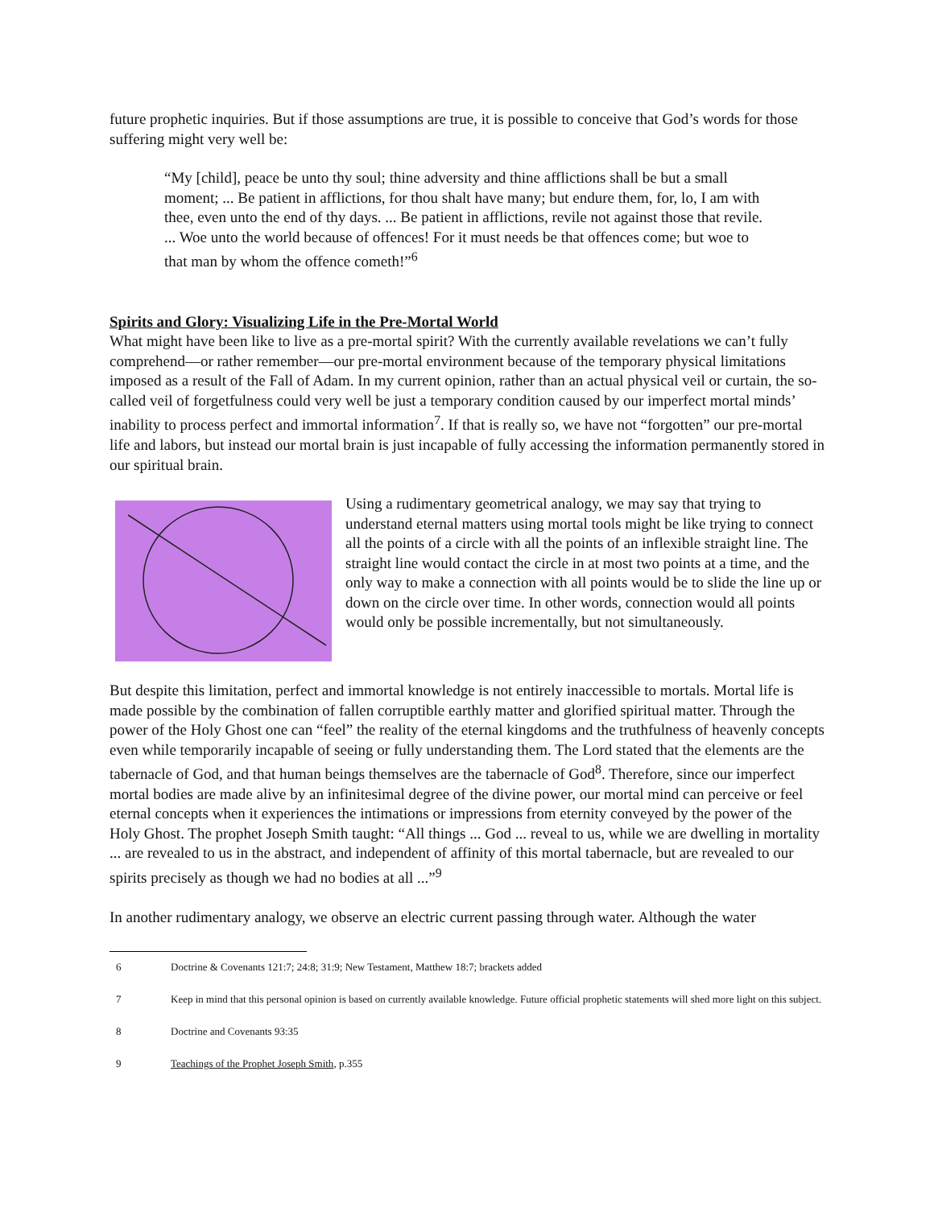future prophetic inquiries. But if those assumptions are true, it is possible to conceive that God’s words for those suffering might very well be:
“My [child], peace be unto thy soul; thine adversity and thine afflictions shall be but a small moment; ... Be patient in afflictions, for thou shalt have many; but endure them, for, lo, I am with thee, even unto the end of thy days. ... Be patient in afflictions, revile not against those that revile. ... Woe unto the world because of offences! For it must needs be that offences come; but woe to that man by whom the offence cometh!”<sup>6</sup>
Spirits and Glory: Visualizing Life in the Pre-Mortal World
What might have been like to live as a pre-mortal spirit? With the currently available revelations we can’t fully comprehend—or rather remember—our pre-mortal environment because of the temporary physical limitations imposed as a result of the Fall of Adam. In my current opinion, rather than an actual physical veil or curtain, the so-called veil of forgetfulness could very well be just a temporary condition caused by our imperfect mortal minds’ inability to process perfect and immortal information<sup>7</sup>. If that is really so, we have not “forgotten” our pre-mortal life and labors, but instead our mortal brain is just incapable of fully accessing the information permanently stored in our spiritual brain.
Using a rudimentary geometrical analogy, we may say that trying to understand eternal matters using mortal tools might be like trying to connect all the points of a circle with all the points of an inflexible straight line. The straight line would contact the circle in at most two points at a time, and the only way to make a connection with all points would be to slide the line up or down on the circle over time. In other words, connection would all points would only be possible incrementally, but not simultaneously.
But despite this limitation, perfect and immortal knowledge is not entirely inaccessible to mortals. Mortal life is made possible by the combination of fallen corruptible earthly matter and glorified spiritual matter. Through the power of the Holy Ghost one can “feel” the reality of the eternal kingdoms and the truthfulness of heavenly concepts even while temporarily incapable of seeing or fully understanding them. The Lord stated that the elements are the tabernacle of God, and that human beings themselves are the tabernacle of God<sup>8</sup>. Therefore, since our imperfect mortal bodies are made alive by an infinitesimal degree of the divine power, our mortal mind can perceive or feel eternal concepts when it experiences the intimations or impressions from eternity conveyed by the power of the Holy Ghost. The prophet Joseph Smith taught: “All things ... God ... reveal to us, while we are dwelling in mortality ... are revealed to us in the abstract, and independent of affinity of this mortal tabernacle, but are revealed to our spirits precisely as though we had no bodies at all ...”<sup>9</sup>
In another rudimentary analogy, we observe an electric current passing through water. Although the water
6 Doctrine & Covenants 121:7; 24:8; 31:9; New Testament, Matthew 18:7; brackets added
7 Keep in mind that this personal opinion is based on currently available knowledge. Future official prophetic statements will shed more light on this subject.
8 Doctrine and Covenants 93:35
9 Teachings of the Prophet Joseph Smith, p.355